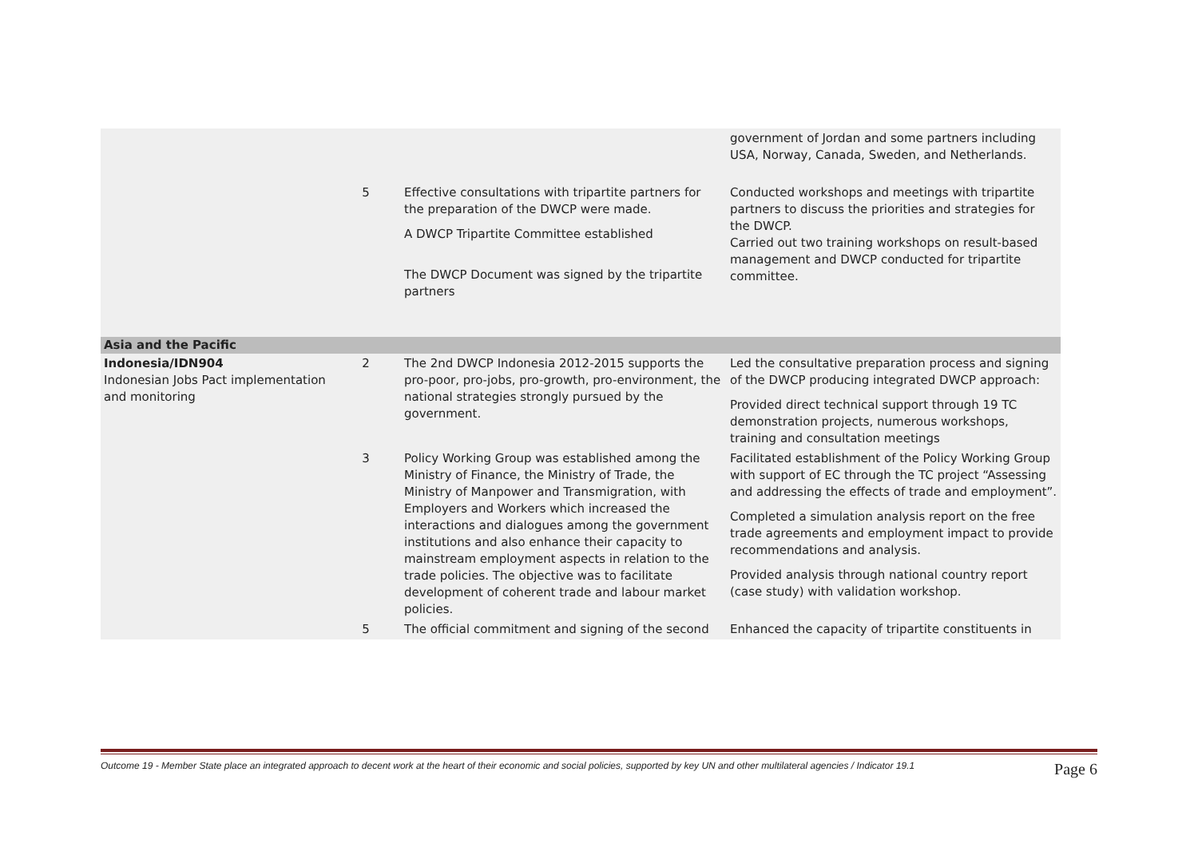| | | | government of Jordan and some partners including USA, Norway, Canada, Sweden, and Netherlands. |
| | 5 | Effective consultations with tripartite partners for the preparation of the DWCP were made. A DWCP Tripartite Committee established The DWCP Document was signed by the tripartite partners | Conducted workshops and meetings with tripartite partners to discuss the priorities and strategies for the DWCP. Carried out two training workshops on result-based management and DWCP conducted for tripartite committee. |
| Asia and the Pacific | | | |
| Indonesia/IDN904 Indonesian Jobs Pact implementation and monitoring | 2 | The 2nd DWCP Indonesia 2012-2015 supports the pro-poor, pro-jobs, pro-growth, pro-environment, the national strategies strongly pursued by the government. | Led the consultative preparation process and signing of the DWCP producing integrated DWCP approach: Provided direct technical support through 19 TC demonstration projects, numerous workshops, training and consultation meetings |
| | 3 | Policy Working Group was established among the Ministry of Finance, the Ministry of Trade, the Ministry of Manpower and Transmigration, with Employers and Workers which increased the interactions and dialogues among the government institutions and also enhance their capacity to mainstream employment aspects in relation to the trade policies. The objective was to facilitate development of coherent trade and labour market policies. | Facilitated establishment of the Policy Working Group with support of EC through the TC project “Assessing and addressing the effects of trade and employment”. Completed a simulation analysis report on the free trade agreements and employment impact to provide recommendations and analysis. Provided analysis through national country report (case study) with validation workshop. |
| | 5 | The official commitment and signing of the second | Enhanced the capacity of tripartite constituents in |
Outcome 19 - Member State place an integrated approach to decent work at the heart of their economic and social policies, supported by key UN and other multilateral agencies / Indicator 19.1 Page 6